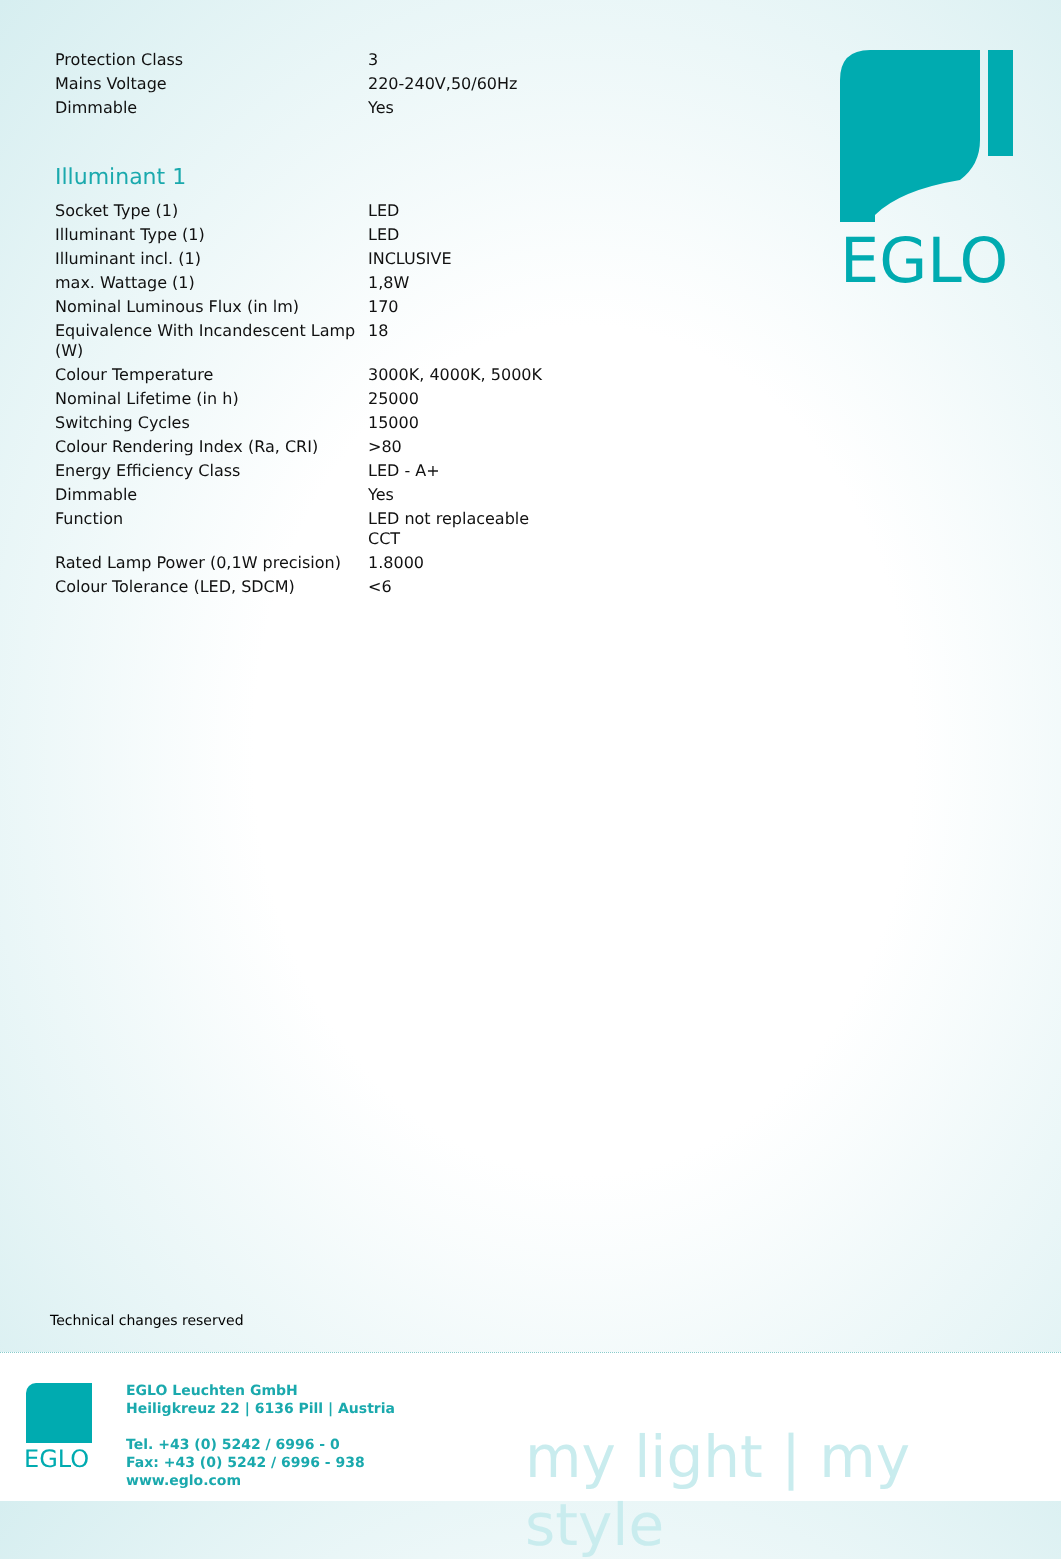| Protection Class | 3 |
| Mains Voltage | 220-240V,50/60Hz |
| Dimmable | Yes |
Illuminant 1
| Socket Type (1) | LED |
| Illuminant Type (1) | LED |
| Illuminant incl. (1) | INCLUSIVE |
| max. Wattage (1) | 1,8W |
| Nominal Luminous Flux (in lm) | 170 |
| Equivalence With Incandescent Lamp (W) | 18 |
| Colour Temperature | 3000K, 4000K, 5000K |
| Nominal Lifetime (in h) | 25000 |
| Switching Cycles | 15000 |
| Colour Rendering Index (Ra, CRI) | >80 |
| Energy Efficiency Class | LED - A+ |
| Dimmable | Yes |
| Function | LED not replaceable CCT |
| Rated Lamp Power (0,1W precision) | 1.8000 |
| Colour Tolerance (LED, SDCM) | <6 |
EGLO
Technical changes reserved
EGLO
EGLO Leuchten GmbH
Heiligkreuz 22 | 6136 Pill | Austria
Tel. +43 (0) 5242 / 6996 - 0
Fax: +43 (0) 5242 / 6996 - 938
www.eglo.com
my light | my style